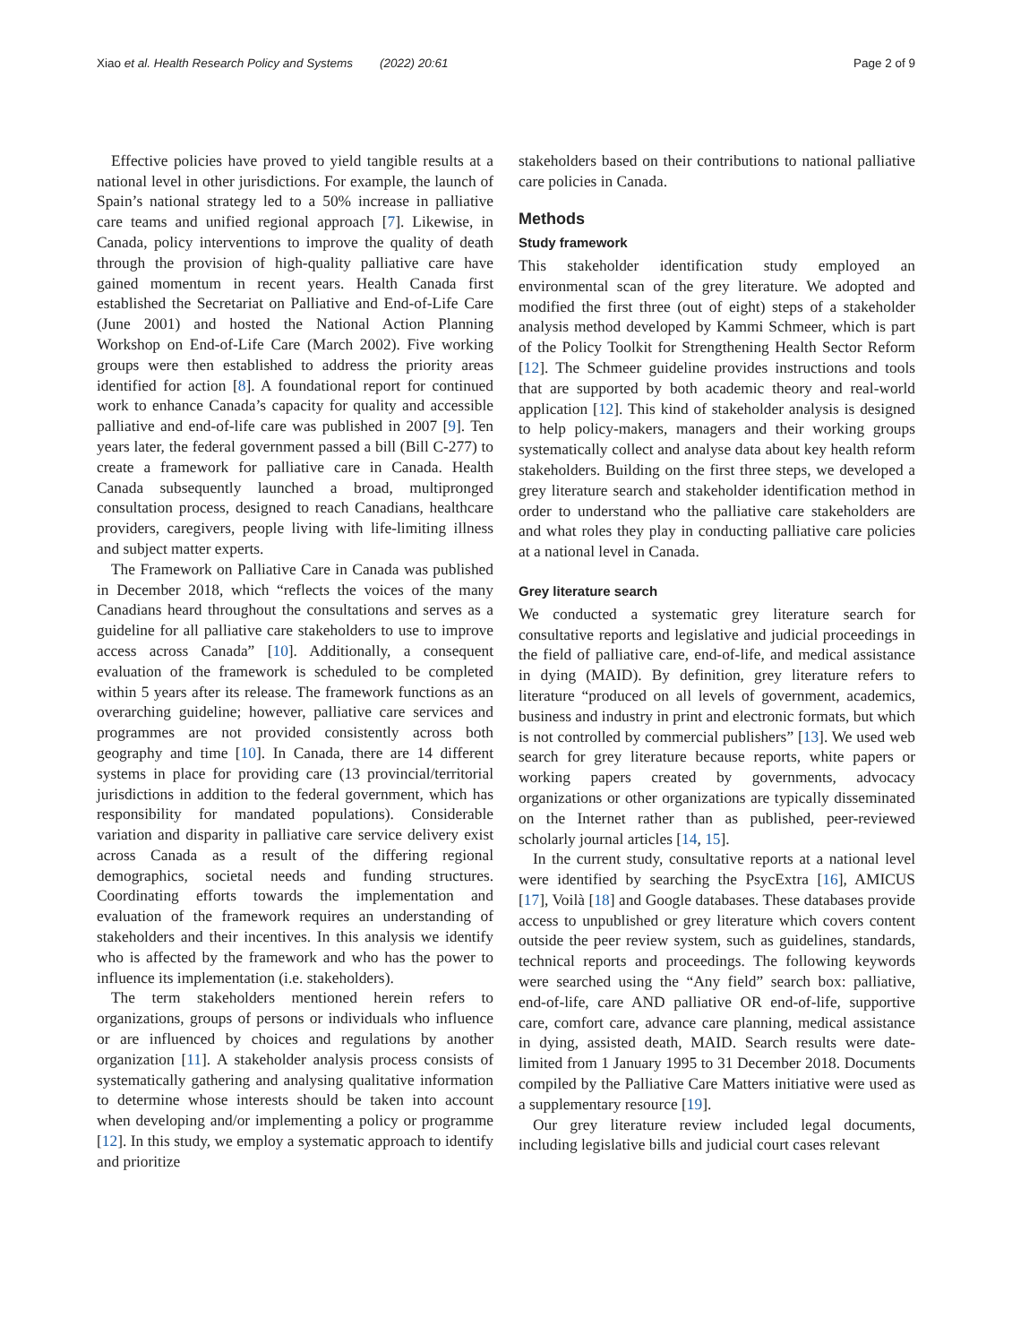Xiao et al. Health Research Policy and Systems (2022) 20:61 Page 2 of 9
Effective policies have proved to yield tangible results at a national level in other jurisdictions. For example, the launch of Spain’s national strategy led to a 50% increase in palliative care teams and unified regional approach [7]. Likewise, in Canada, policy interventions to improve the quality of death through the provision of high-quality palliative care have gained momentum in recent years. Health Canada first established the Secretariat on Palliative and End-of-Life Care (June 2001) and hosted the National Action Planning Workshop on End-of-Life Care (March 2002). Five working groups were then established to address the priority areas identified for action [8]. A foundational report for continued work to enhance Canada’s capacity for quality and accessible palliative and end-of-life care was published in 2007 [9]. Ten years later, the federal government passed a bill (Bill C-277) to create a framework for palliative care in Canada. Health Canada subsequently launched a broad, multipronged consultation process, designed to reach Canadians, healthcare providers, caregivers, people living with life-limiting illness and subject matter experts.
The Framework on Palliative Care in Canada was published in December 2018, which “reflects the voices of the many Canadians heard throughout the consultations and serves as a guideline for all palliative care stakeholders to use to improve access across Canada” [10]. Additionally, a consequent evaluation of the framework is scheduled to be completed within 5 years after its release. The framework functions as an overarching guideline; however, palliative care services and programmes are not provided consistently across both geography and time [10]. In Canada, there are 14 different systems in place for providing care (13 provincial/territorial jurisdictions in addition to the federal government, which has responsibility for mandated populations). Considerable variation and disparity in palliative care service delivery exist across Canada as a result of the differing regional demographics, societal needs and funding structures. Coordinating efforts towards the implementation and evaluation of the framework requires an understanding of stakeholders and their incentives. In this analysis we identify who is affected by the framework and who has the power to influence its implementation (i.e. stakeholders).
The term stakeholders mentioned herein refers to organizations, groups of persons or individuals who influence or are influenced by choices and regulations by another organization [11]. A stakeholder analysis process consists of systematically gathering and analysing qualitative information to determine whose interests should be taken into account when developing and/or implementing a policy or programme [12]. In this study, we employ a systematic approach to identify and prioritize
stakeholders based on their contributions to national palliative care policies in Canada.
Methods
Study framework
This stakeholder identification study employed an environmental scan of the grey literature. We adopted and modified the first three (out of eight) steps of a stakeholder analysis method developed by Kammi Schmeer, which is part of the Policy Toolkit for Strengthening Health Sector Reform [12]. The Schmeer guideline provides instructions and tools that are supported by both academic theory and real-world application [12]. This kind of stakeholder analysis is designed to help policy-makers, managers and their working groups systematically collect and analyse data about key health reform stakeholders. Building on the first three steps, we developed a grey literature search and stakeholder identification method in order to understand who the palliative care stakeholders are and what roles they play in conducting palliative care policies at a national level in Canada.
Grey literature search
We conducted a systematic grey literature search for consultative reports and legislative and judicial proceedings in the field of palliative care, end-of-life, and medical assistance in dying (MAID). By definition, grey literature refers to literature “produced on all levels of government, academics, business and industry in print and electronic formats, but which is not controlled by commercial publishers” [13]. We used web search for grey literature because reports, white papers or working papers created by governments, advocacy organizations or other organizations are typically disseminated on the Internet rather than as published, peer-reviewed scholarly journal articles [14, 15].
In the current study, consultative reports at a national level were identified by searching the PsycExtra [16], AMICUS [17], Voilà [18] and Google databases. These databases provide access to unpublished or grey literature which covers content outside the peer review system, such as guidelines, standards, technical reports and proceedings. The following keywords were searched using the “Any field” search box: palliative, end-of-life, care AND palliative OR end-of-life, supportive care, comfort care, advance care planning, medical assistance in dying, assisted death, MAID. Search results were date-limited from 1 January 1995 to 31 December 2018. Documents compiled by the Palliative Care Matters initiative were used as a supplementary resource [19].
Our grey literature review included legal documents, including legislative bills and judicial court cases relevant